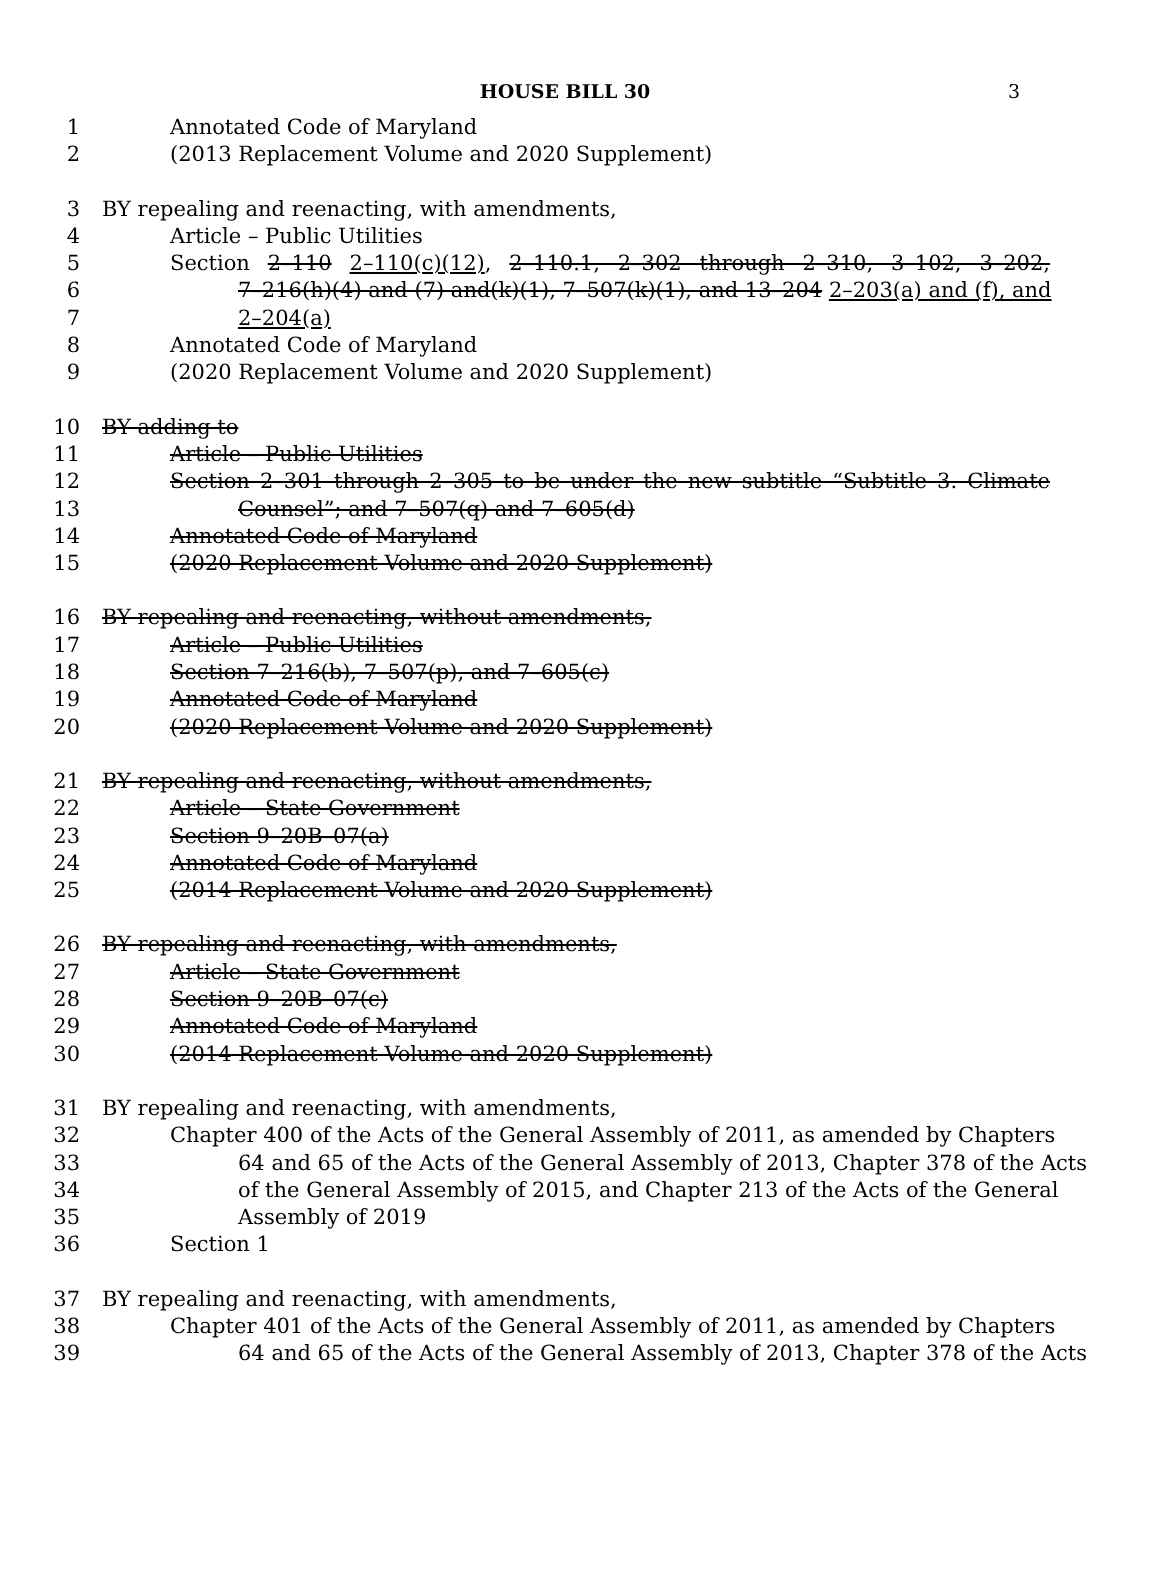HOUSE BILL 30 3
1 Annotated Code of Maryland
2 (2013 Replacement Volume and 2020 Supplement)
3 BY repealing and reenacting, with amendments,
4 Article – Public Utilities
5 Section 2–110 2–110(c)(12), 2–110.1, 2–302 through 2–310, 3–102, 3–202,
6 7–216(h)(4) and (7) and(k)(1), 7–507(k)(1), and 13–204 2–203(a) and (f), and
7 2–204(a)
8 Annotated Code of Maryland
9 (2020 Replacement Volume and 2020 Supplement)
10 BY adding to
11 Article – Public Utilities
12 Section 2–301 through 2–305 to be under the new subtitle “Subtitle 3. Climate
13 Counsel”; and 7–507(q) and 7–605(d)
14 Annotated Code of Maryland
15 (2020 Replacement Volume and 2020 Supplement)
16 BY repealing and reenacting, without amendments,
17 Article – Public Utilities
18 Section 7–216(b), 7–507(p), and 7–605(c)
19 Annotated Code of Maryland
20 (2020 Replacement Volume and 2020 Supplement)
21 BY repealing and reenacting, without amendments,
22 Article – State Government
23 Section 9–20B–07(a)
24 Annotated Code of Maryland
25 (2014 Replacement Volume and 2020 Supplement)
26 BY repealing and reenacting, with amendments,
27 Article – State Government
28 Section 9–20B–07(c)
29 Annotated Code of Maryland
30 (2014 Replacement Volume and 2020 Supplement)
31 BY repealing and reenacting, with amendments,
32 Chapter 400 of the Acts of the General Assembly of 2011, as amended by Chapters
33 64 and 65 of the Acts of the General Assembly of 2013, Chapter 378 of the Acts
34 of the General Assembly of 2015, and Chapter 213 of the Acts of the General
35 Assembly of 2019
36 Section 1
37 BY repealing and reenacting, with amendments,
38 Chapter 401 of the Acts of the General Assembly of 2011, as amended by Chapters
39 64 and 65 of the Acts of the General Assembly of 2013, Chapter 378 of the Acts